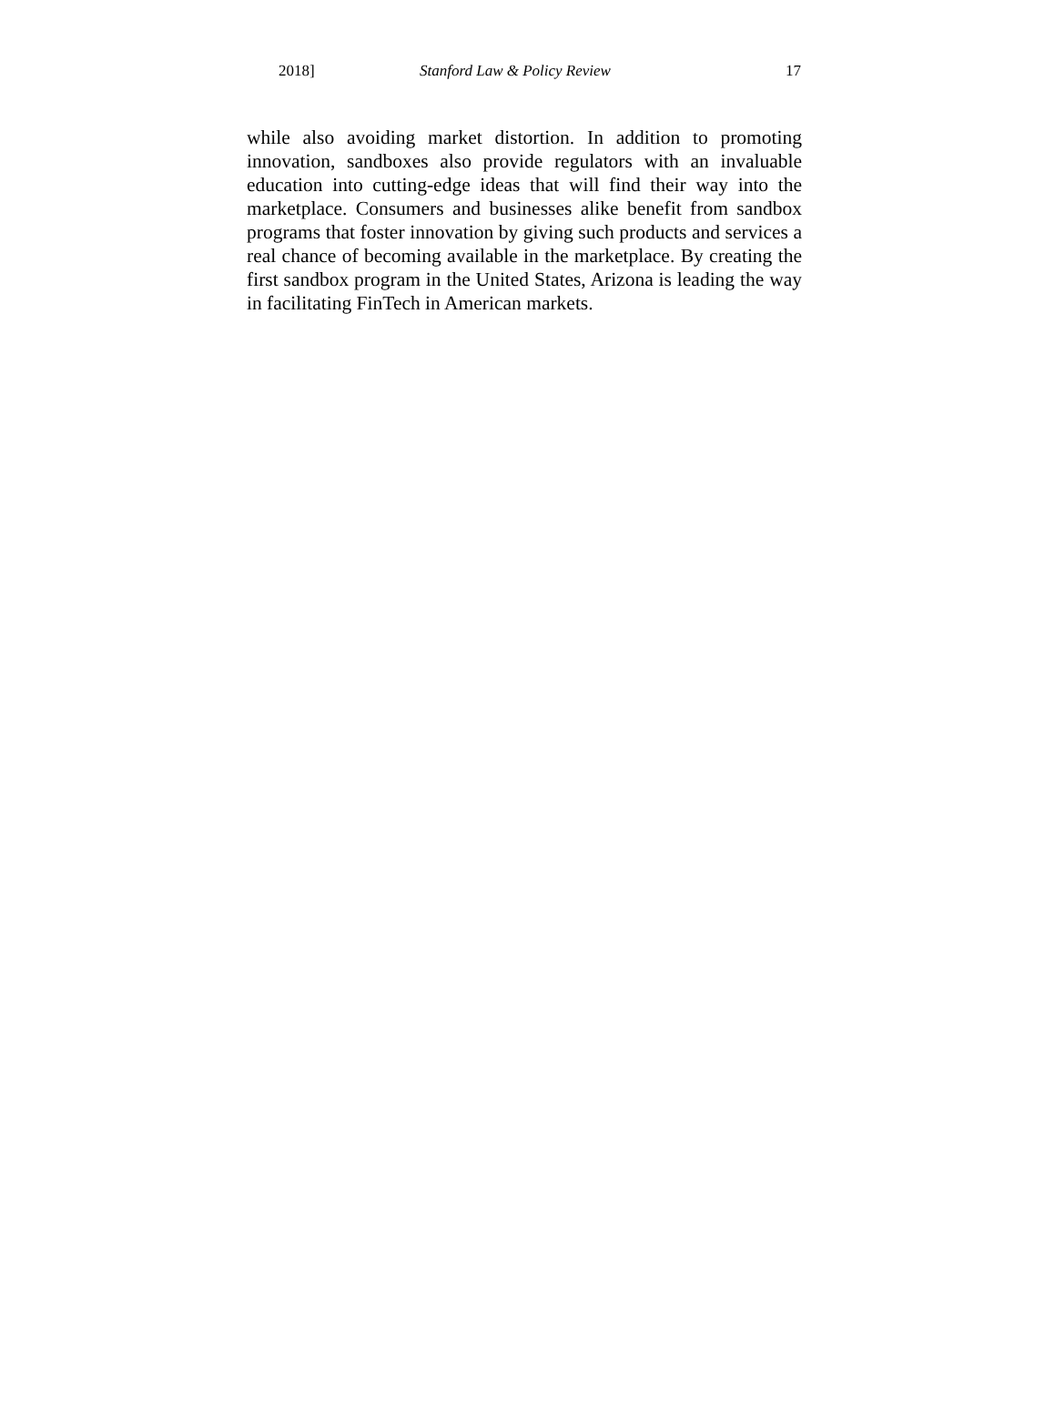2018] Stanford Law & Policy Review 17
while also avoiding market distortion. In addition to promoting innovation, sandboxes also provide regulators with an invaluable education into cutting-edge ideas that will find their way into the marketplace. Consumers and businesses alike benefit from sandbox programs that foster innovation by giving such products and services a real chance of becoming available in the marketplace. By creating the first sandbox program in the United States, Arizona is leading the way in facilitating FinTech in American markets.